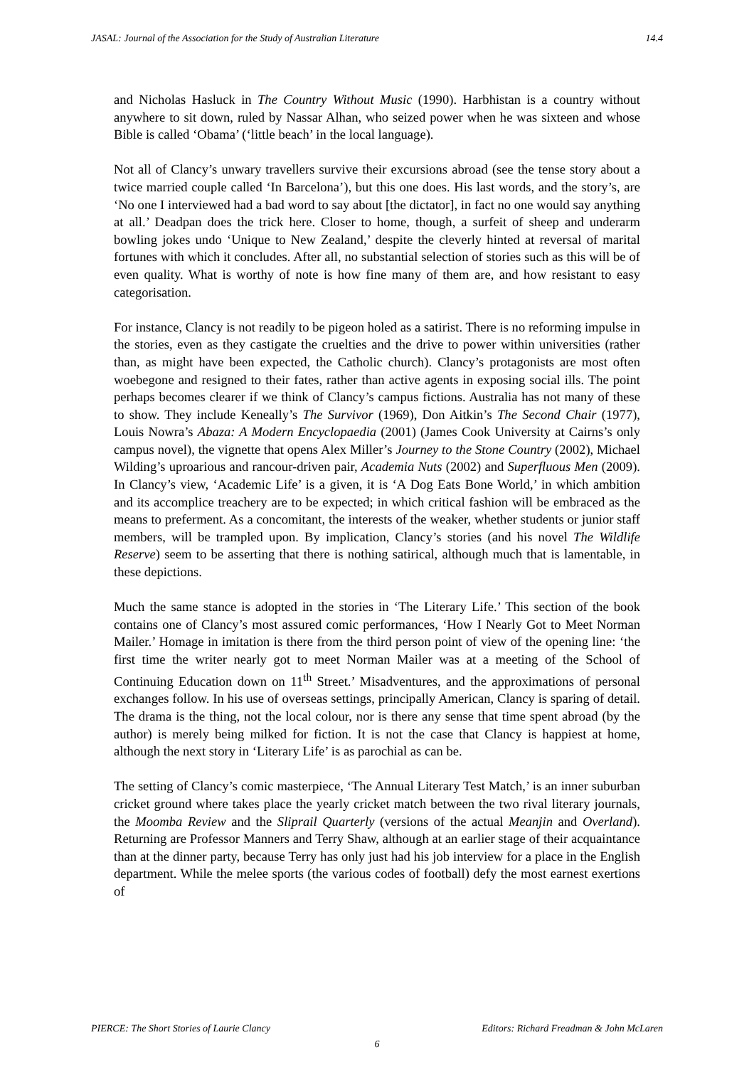JASAL: Journal of the Association for the Study of Australian Literature 14.4
and Nicholas Hasluck in The Country Without Music (1990). Harbhistan is a country without anywhere to sit down, ruled by Nassar Alhan, who seized power when he was sixteen and whose Bible is called ‘Obama’ (‘little beach’ in the local language).
Not all of Clancy’s unwary travellers survive their excursions abroad (see the tense story about a twice married couple called ‘In Barcelona’), but this one does. His last words, and the story’s, are ‘No one I interviewed had a bad word to say about [the dictator], in fact no one would say anything at all.’ Deadpan does the trick here. Closer to home, though, a surfeit of sheep and underarm bowling jokes undo ‘Unique to New Zealand,’ despite the cleverly hinted at reversal of marital fortunes with which it concludes. After all, no substantial selection of stories such as this will be of even quality. What is worthy of note is how fine many of them are, and how resistant to easy categorisation.
For instance, Clancy is not readily to be pigeon holed as a satirist. There is no reforming impulse in the stories, even as they castigate the cruelties and the drive to power within universities (rather than, as might have been expected, the Catholic church). Clancy’s protagonists are most often woebegone and resigned to their fates, rather than active agents in exposing social ills. The point perhaps becomes clearer if we think of Clancy’s campus fictions. Australia has not many of these to show. They include Keneally’s The Survivor (1969), Don Aitkin’s The Second Chair (1977), Louis Nowra’s Abaza: A Modern Encyclopaedia (2001) (James Cook University at Cairns’s only campus novel), the vignette that opens Alex Miller’s Journey to the Stone Country (2002), Michael Wilding’s uproarious and rancour-driven pair, Academia Nuts (2002) and Superfluous Men (2009). In Clancy’s view, ‘Academic Life’ is a given, it is ‘A Dog Eats Bone World,’ in which ambition and its accomplice treachery are to be expected; in which critical fashion will be embraced as the means to preferment. As a concomitant, the interests of the weaker, whether students or junior staff members, will be trampled upon. By implication, Clancy’s stories (and his novel The Wildlife Reserve) seem to be asserting that there is nothing satirical, although much that is lamentable, in these depictions.
Much the same stance is adopted in the stories in ‘The Literary Life.’ This section of the book contains one of Clancy’s most assured comic performances, ‘How I Nearly Got to Meet Norman Mailer.’ Homage in imitation is there from the third person point of view of the opening line: ‘the first time the writer nearly got to meet Norman Mailer was at a meeting of the School of Continuing Education down on 11<sup>th</sup> Street.’ Misadventures, and the approximations of personal exchanges follow. In his use of overseas settings, principally American, Clancy is sparing of detail. The drama is the thing, not the local colour, nor is there any sense that time spent abroad (by the author) is merely being milked for fiction. It is not the case that Clancy is happiest at home, although the next story in ‘Literary Life’ is as parochial as can be.
The setting of Clancy’s comic masterpiece, ‘The Annual Literary Test Match,’ is an inner suburban cricket ground where takes place the yearly cricket match between the two rival literary journals, the Moomba Review and the Sliprail Quarterly (versions of the actual Meanjin and Overland). Returning are Professor Manners and Terry Shaw, although at an earlier stage of their acquaintance than at the dinner party, because Terry has only just had his job interview for a place in the English department. While the melee sports (the various codes of football) defy the most earnest exertions of
PIERCE: The Short Stories of Laurie Clancy Editors: Richard Freadman & John McLaren
6